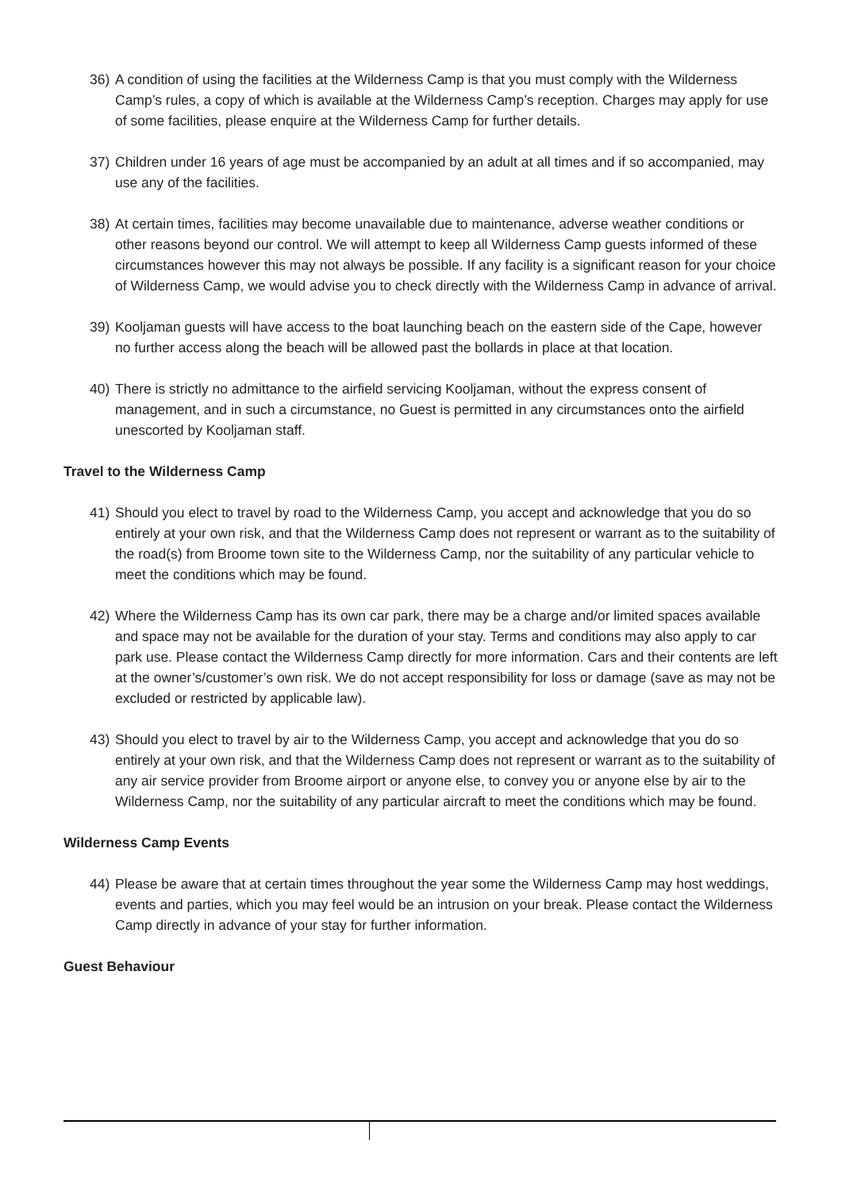36) A condition of using the facilities at the Wilderness Camp is that you must comply with the Wilderness Camp’s rules, a copy of which is available at the Wilderness Camp’s reception. Charges may apply for use of some facilities, please enquire at the Wilderness Camp for further details.
37) Children under 16 years of age must be accompanied by an adult at all times and if so accompanied, may use any of the facilities.
38) At certain times, facilities may become unavailable due to maintenance, adverse weather conditions or other reasons beyond our control. We will attempt to keep all Wilderness Camp guests informed of these circumstances however this may not always be possible. If any facility is a significant reason for your choice of Wilderness Camp, we would advise you to check directly with the Wilderness Camp in advance of arrival.
39) Kooljaman guests will have access to the boat launching beach on the eastern side of the Cape, however no further access along the beach will be allowed past the bollards in place at that location.
40) There is strictly no admittance to the airfield servicing Kooljaman, without the express consent of management, and in such a circumstance, no Guest is permitted in any circumstances onto the airfield unescorted by Kooljaman staff.
Travel to the Wilderness Camp
41) Should you elect to travel by road to the Wilderness Camp, you accept and acknowledge that you do so entirely at your own risk, and that the Wilderness Camp does not represent or warrant as to the suitability of the road(s) from Broome town site to the Wilderness Camp, nor the suitability of any particular vehicle to meet the conditions which may be found.
42) Where the Wilderness Camp has its own car park, there may be a charge and/or limited spaces available and space may not be available for the duration of your stay. Terms and conditions may also apply to car park use. Please contact the Wilderness Camp directly for more information. Cars and their contents are left at the owner’s/customer’s own risk. We do not accept responsibility for loss or damage (save as may not be excluded or restricted by applicable law).
43) Should you elect to travel by air to the Wilderness Camp, you accept and acknowledge that you do so entirely at your own risk, and that the Wilderness Camp does not represent or warrant as to the suitability of any air service provider from Broome airport or anyone else, to convey you or anyone else by air to the Wilderness Camp, nor the suitability of any particular aircraft to meet the conditions which may be found.
Wilderness Camp Events
44) Please be aware that at certain times throughout the year some the Wilderness Camp may host weddings, events and parties, which you may feel would be an intrusion on your break. Please contact the Wilderness Camp directly in advance of your stay for further information.
Guest Behaviour